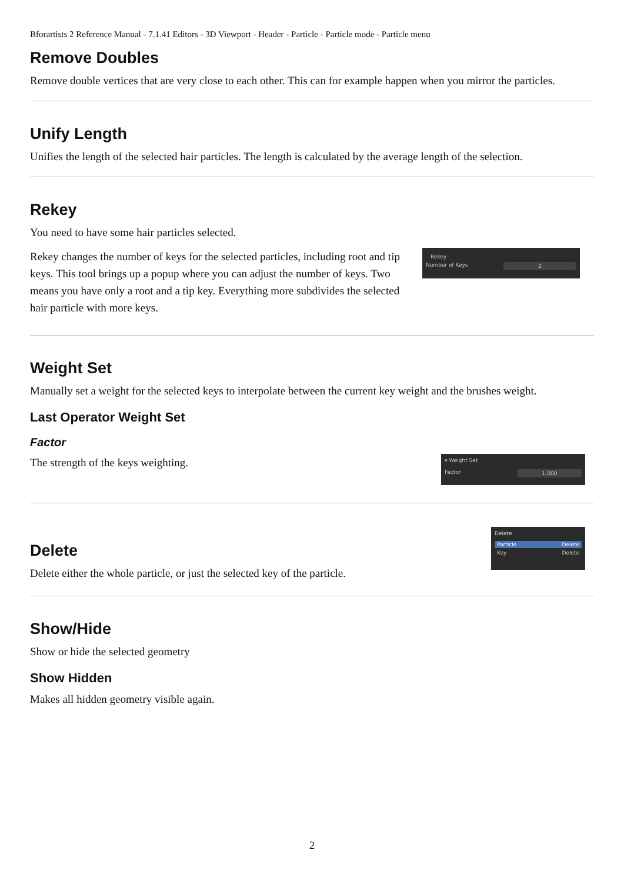Bforartists 2 Reference Manual - 7.1.41 Editors - 3D Viewport - Header - Particle - Particle mode - Particle menu
Remove Doubles
Remove double vertices that are very close to each other. This can for example happen when you mirror the particles.
Unify Length
Unifies the length of the selected hair particles. The length is calculated by the average length of the selection.
Rekey
You need to have some hair particles selected.
Rekey changes the number of keys for the selected particles, including root and tip keys. This tool brings up a popup where you can adjust the number of keys. Two means you have only a root and a tip key. Everything more subdivides the selected hair particle with more keys.
Rekey
Number of Keys 2
Weight Set
Manually set a weight for the selected keys to interpolate between the current key weight and the brushes weight.
Last Operator Weight Set
Factor
The strength of the keys weighting.
▾ Weight Set
Factor 1.000
Delete
Delete either the whole particle, or just the selected key of the particle.
Delete
Particle Delete
Key Delete
Show/Hide
Show or hide the selected geometry
Show Hidden
Makes all hidden geometry visible again.
2